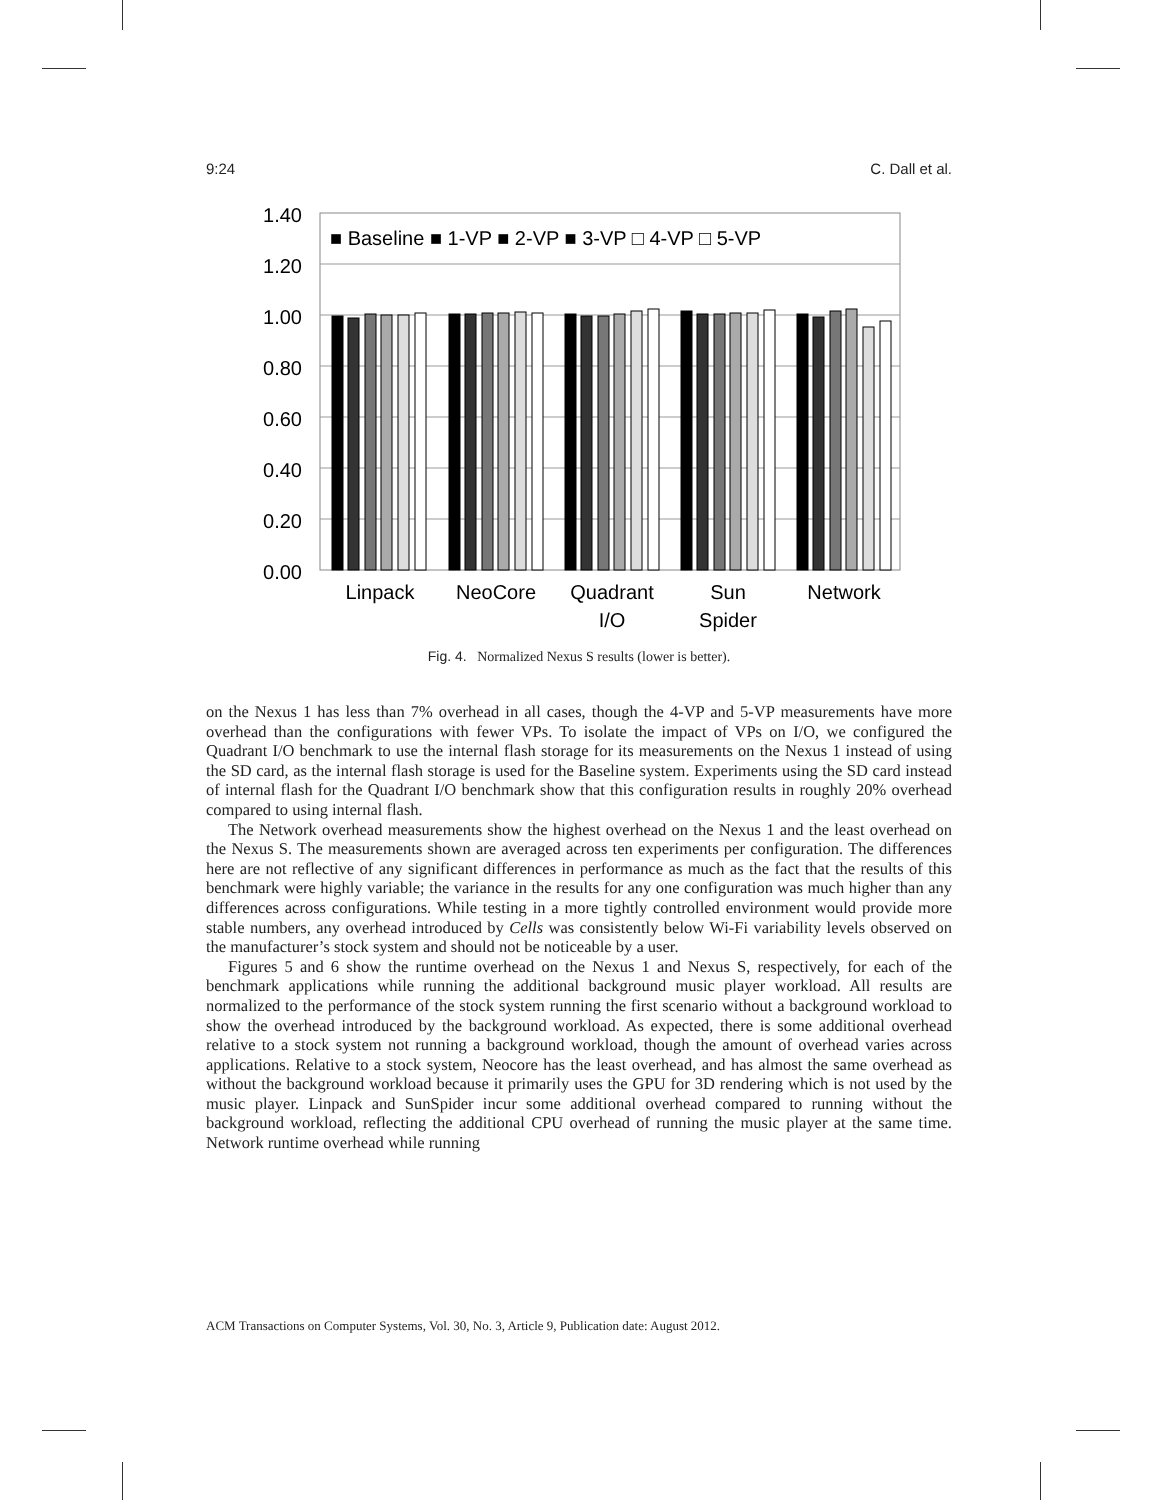9:24 C. Dall et al.
1.40
1.20
1.00
0.80
0.60
0.40
0.20
0.00
■ Baseline ■ 1-VP ■ 2-VP ■ 3-VP □ 4-VP □ 5-VP
Linpack
NeoCore
Quadrant
I/O
Sun
Spider
Network
Fig. 4. Normalized Nexus S results (lower is better).
on the Nexus 1 has less than 7% overhead in all cases, though the 4-VP and 5-VP measurements have more overhead than the configurations with fewer VPs. To isolate the impact of VPs on I/O, we configured the Quadrant I/O benchmark to use the internal flash storage for its measurements on the Nexus 1 instead of using the SD card, as the internal flash storage is used for the Baseline system. Experiments using the SD card instead of internal flash for the Quadrant I/O benchmark show that this configuration results in roughly 20% overhead compared to using internal flash.
The Network overhead measurements show the highest overhead on the Nexus 1 and the least overhead on the Nexus S. The measurements shown are averaged across ten experiments per configuration. The differences here are not reflective of any significant differences in performance as much as the fact that the results of this benchmark were highly variable; the variance in the results for any one configuration was much higher than any differences across configurations. While testing in a more tightly controlled environment would provide more stable numbers, any overhead introduced by Cells was consistently below Wi-Fi variability levels observed on the manufacturer’s stock system and should not be noticeable by a user.
Figures 5 and 6 show the runtime overhead on the Nexus 1 and Nexus S, respectively, for each of the benchmark applications while running the additional background music player workload. All results are normalized to the performance of the stock system running the first scenario without a background workload to show the overhead introduced by the background workload. As expected, there is some additional overhead relative to a stock system not running a background workload, though the amount of overhead varies across applications. Relative to a stock system, Neocore has the least overhead, and has almost the same overhead as without the background workload because it primarily uses the GPU for 3D rendering which is not used by the music player. Linpack and SunSpider incur some additional overhead compared to running without the background workload, reflecting the additional CPU overhead of running the music player at the same time. Network runtime overhead while running
ACM Transactions on Computer Systems, Vol. 30, No. 3, Article 9, Publication date: August 2012.